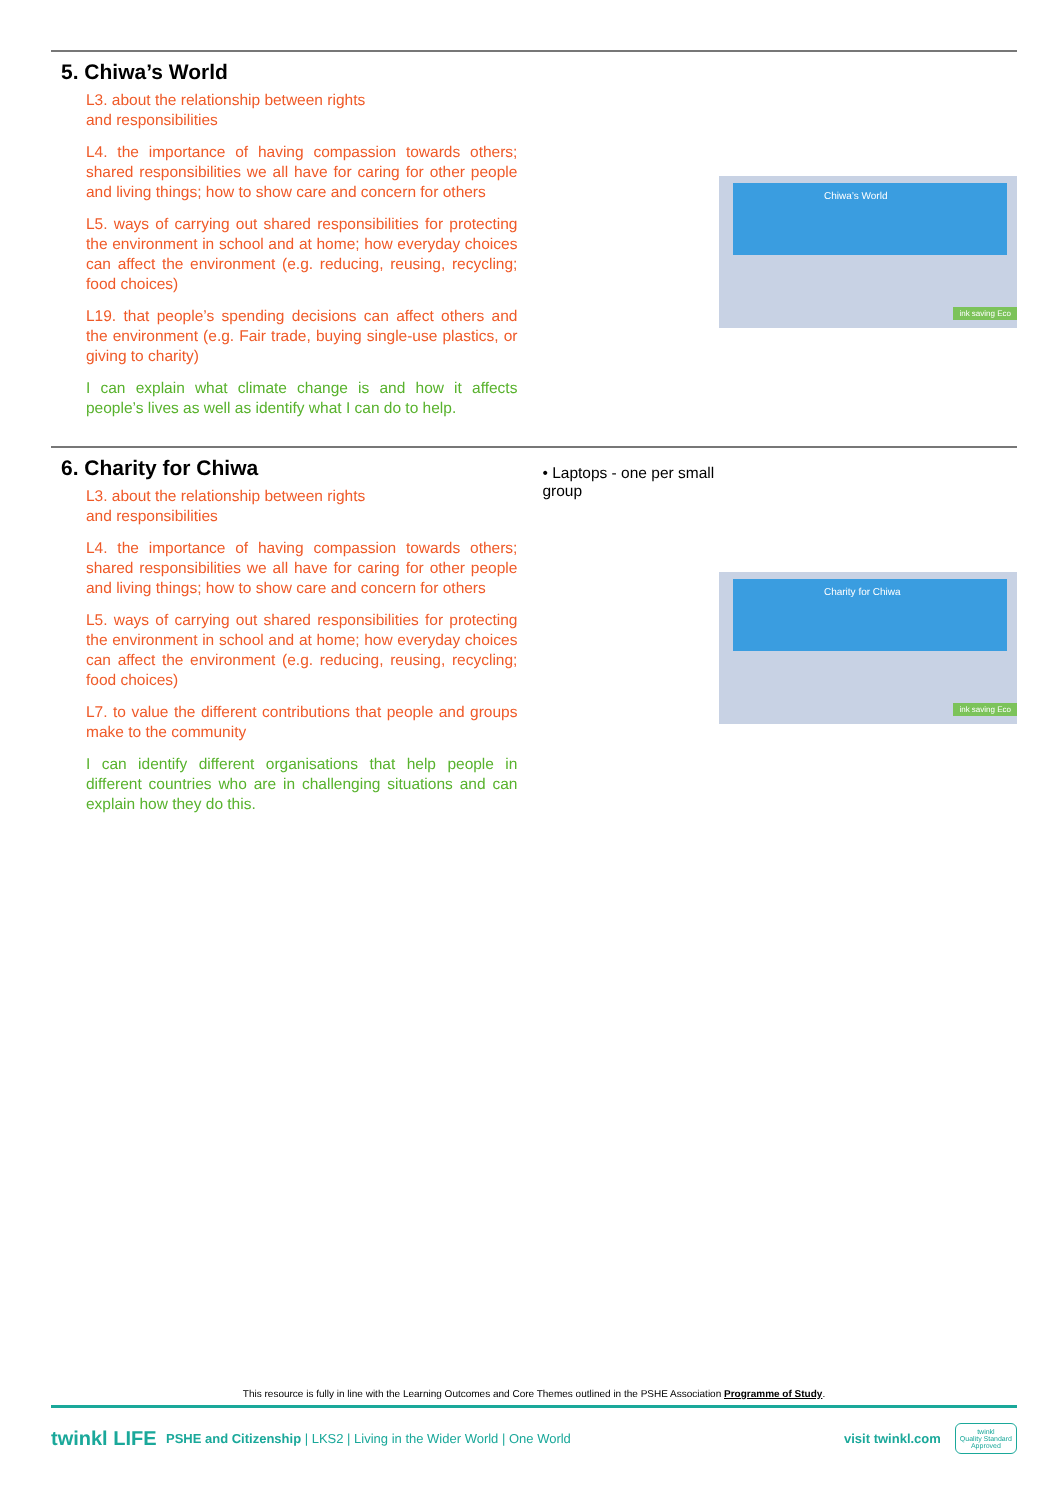5. Chiwa’s World
L3. about the relationship between rights
and responsibilities
L4. the importance of having compassion towards others; shared responsibilities we all have for caring for other people and living things; how to show care and concern for others
L5. ways of carrying out shared responsibilities for protecting the environment in school and at home; how everyday choices can affect the environment (e.g. reducing, reusing, recycling; food choices)
L19. that people’s spending decisions can affect others and the environment (e.g. Fair trade, buying single-use plastics, or giving to charity)
I can explain what climate change is and how it affects people’s lives as well as identify what I can do to help.
Chiwa’s World
ink saving Eco
6. Charity for Chiwa
L3. about the relationship between rights
and responsibilities
L4. the importance of having compassion towards others; shared responsibilities we all have for caring for other people and living things; how to show care and concern for others
L5. ways of carrying out shared responsibilities for protecting the environment in school and at home; how everyday choices can affect the environment (e.g. reducing, reusing, recycling; food choices)
L7. to value the different contributions that people and groups make to the community
I can identify different organisations that help people in different countries who are in challenging situations and can explain how they do this.
• Laptops - one per small group
Charity for Chiwa
ink saving Eco
This resource is fully in line with the Learning Outcomes and Core Themes outlined in the PSHE Association Programme of Study.
twinkl LIFE PSHE and Citizenship | LKS2 | Living in the Wider World | One World visit twinkl.com twinkl
Quality Standard
Approved